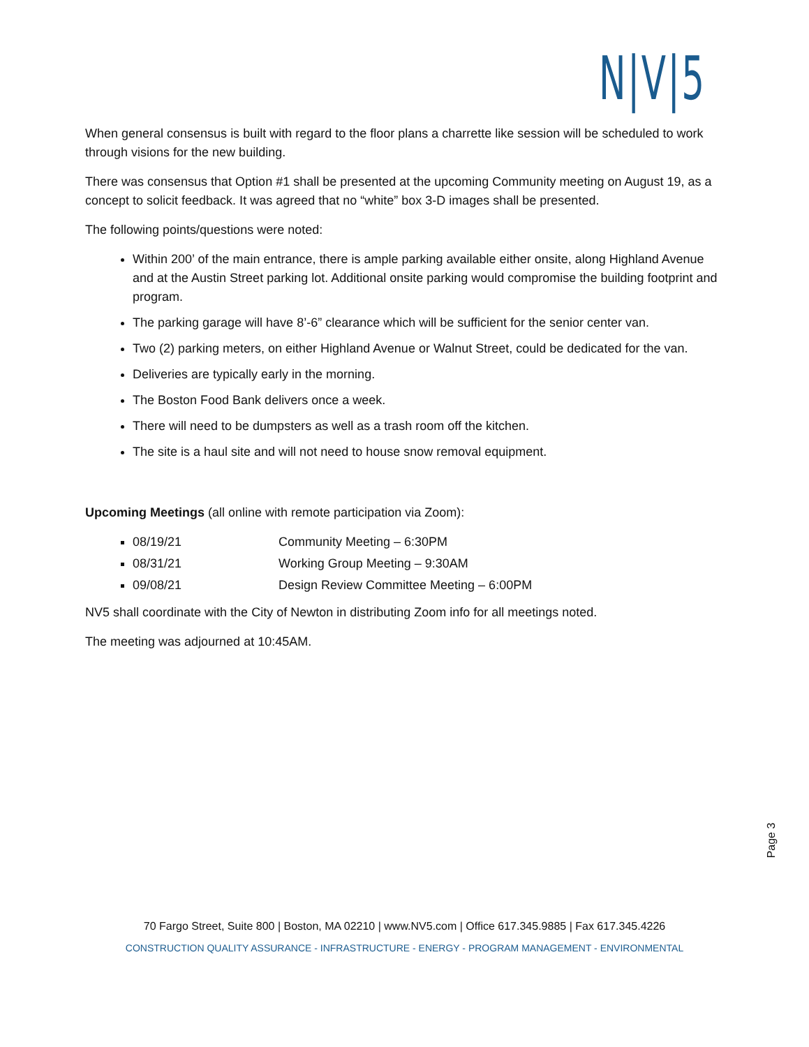N|V|5
When general consensus is built with regard to the floor plans a charrette like session will be scheduled to work through visions for the new building.
There was consensus that Option #1 shall be presented at the upcoming Community meeting on August 19, as a concept to solicit feedback. It was agreed that no “white” box 3-D images shall be presented.
The following points/questions were noted:
Within 200’ of the main entrance, there is ample parking available either onsite, along Highland Avenue and at the Austin Street parking lot. Additional onsite parking would compromise the building footprint and program.
The parking garage will have 8’-6” clearance which will be sufficient for the senior center van.
Two (2) parking meters, on either Highland Avenue or Walnut Street, could be dedicated for the van.
Deliveries are typically early in the morning.
The Boston Food Bank delivers once a week.
There will need to be dumpsters as well as a trash room off the kitchen.
The site is a haul site and will not need to house snow removal equipment.
Upcoming Meetings (all online with remote participation via Zoom):
08/19/21 Community Meeting – 6:30PM
08/31/21 Working Group Meeting – 9:30AM
09/08/21 Design Review Committee Meeting – 6:00PM
NV5 shall coordinate with the City of Newton in distributing Zoom info for all meetings noted.
The meeting was adjourned at 10:45AM.
Page 3
70 Fargo Street, Suite 800 | Boston, MA 02210 | www.NV5.com | Office 617.345.9885 | Fax 617.345.4226
CONSTRUCTION QUALITY ASSURANCE - INFRASTRUCTURE - ENERGY - PROGRAM MANAGEMENT - ENVIRONMENTAL